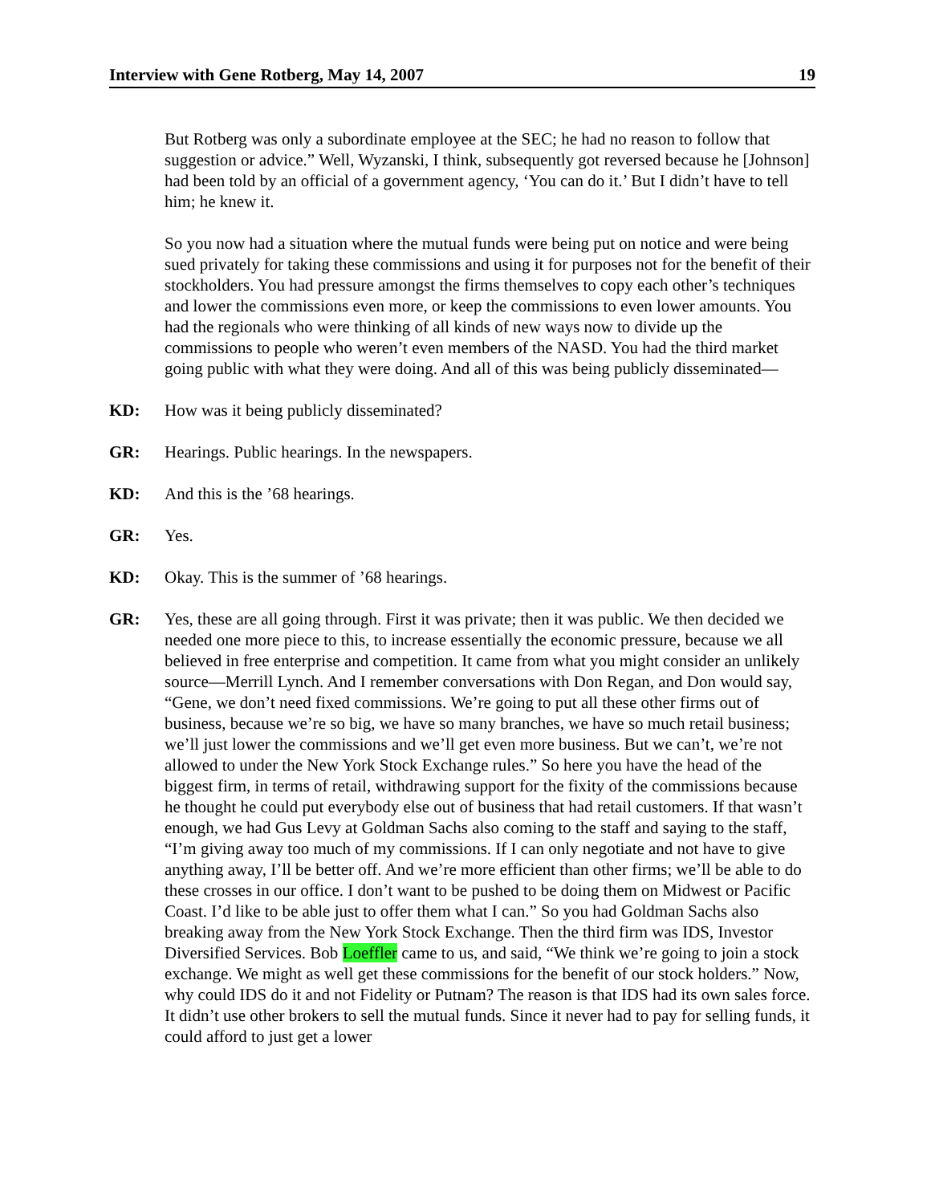Interview with Gene Rotberg, May 14, 2007 19
But Rotberg was only a subordinate employee at the SEC; he had no reason to follow that suggestion or advice.” Well, Wyzanski, I think, subsequently got reversed because he [Johnson] had been told by an official of a government agency, ‘You can do it.’ But I didn’t have to tell him; he knew it.
So you now had a situation where the mutual funds were being put on notice and were being sued privately for taking these commissions and using it for purposes not for the benefit of their stockholders. You had pressure amongst the firms themselves to copy each other’s techniques and lower the commissions even more, or keep the commissions to even lower amounts. You had the regionals who were thinking of all kinds of new ways now to divide up the commissions to people who weren’t even members of the NASD. You had the third market going public with what they were doing. And all of this was being publicly disseminated—
KD: How was it being publicly disseminated?
GR: Hearings. Public hearings. In the newspapers.
KD: And this is the ’68 hearings.
GR: Yes.
KD: Okay. This is the summer of ’68 hearings.
GR: Yes, these are all going through. First it was private; then it was public. We then decided we needed one more piece to this, to increase essentially the economic pressure, because we all believed in free enterprise and competition. It came from what you might consider an unlikely source—Merrill Lynch. And I remember conversations with Don Regan, and Don would say, “Gene, we don’t need fixed commissions. We’re going to put all these other firms out of business, because we’re so big, we have so many branches, we have so much retail business; we’ll just lower the commissions and we’ll get even more business. But we can’t, we’re not allowed to under the New York Stock Exchange rules.” So here you have the head of the biggest firm, in terms of retail, withdrawing support for the fixity of the commissions because he thought he could put everybody else out of business that had retail customers. If that wasn’t enough, we had Gus Levy at Goldman Sachs also coming to the staff and saying to the staff, “I’m giving away too much of my commissions. If I can only negotiate and not have to give anything away, I’ll be better off. And we’re more efficient than other firms; we’ll be able to do these crosses in our office. I don’t want to be pushed to be doing them on Midwest or Pacific Coast. I’d like to be able just to offer them what I can.” So you had Goldman Sachs also breaking away from the New York Stock Exchange. Then the third firm was IDS, Investor Diversified Services. Bob Loeffler came to us, and said, “We think we’re going to join a stock exchange. We might as well get these commissions for the benefit of our stock holders.” Now, why could IDS do it and not Fidelity or Putnam? The reason is that IDS had its own sales force. It didn’t use other brokers to sell the mutual funds. Since it never had to pay for selling funds, it could afford to just get a lower